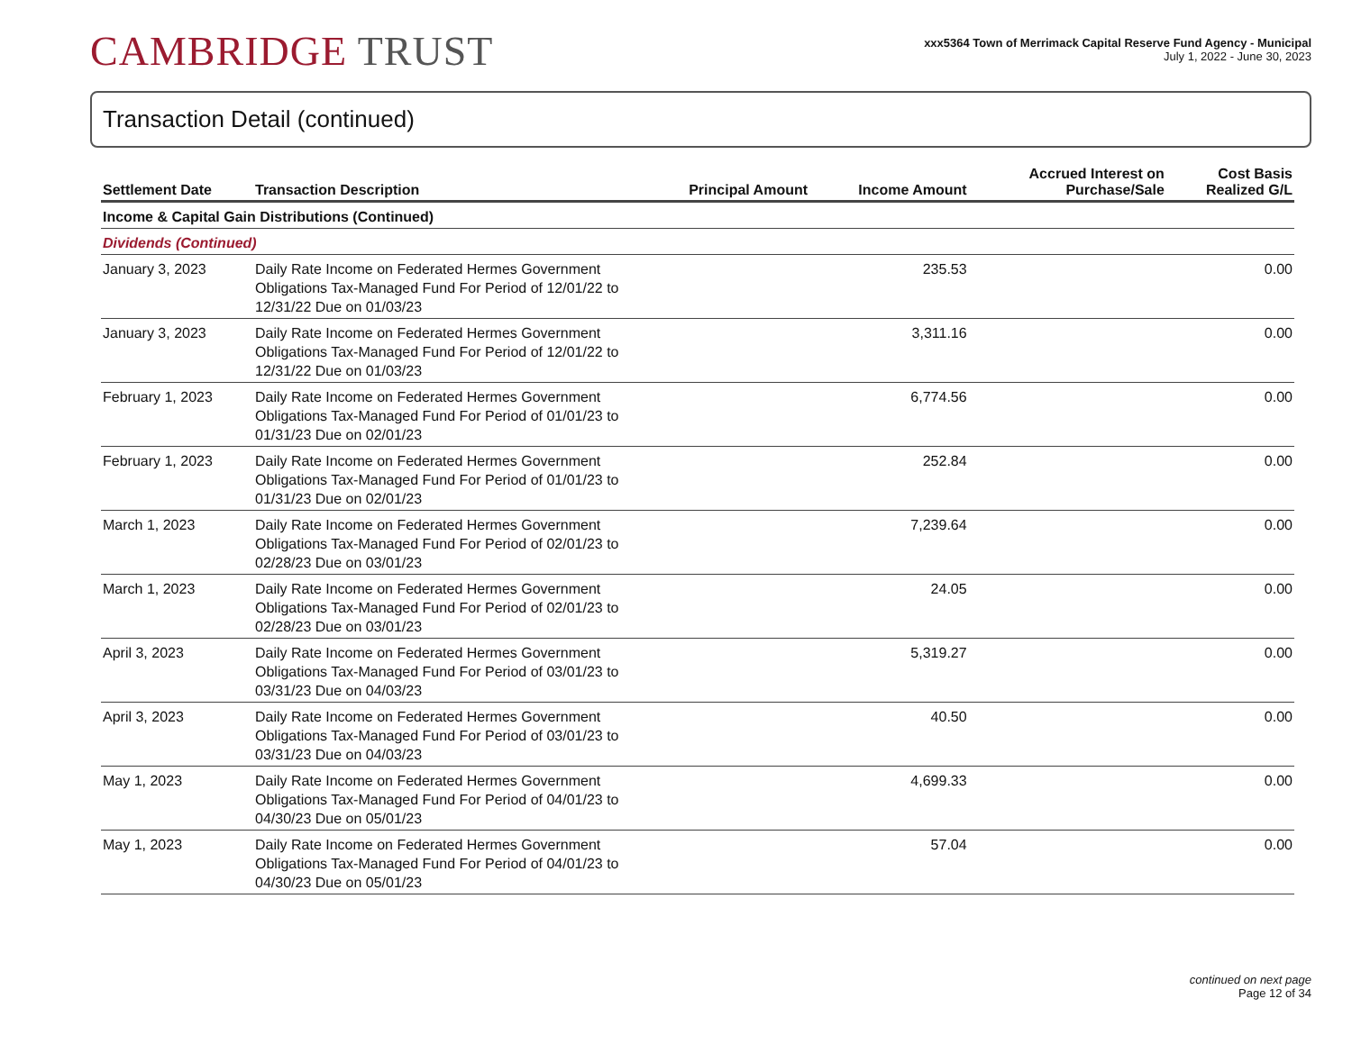CAMBRIDGE TRUST
xxx5364 Town of Merrimack Capital Reserve Fund Agency - Municipal
July 1, 2022 - June 30, 2023
Transaction Detail (continued)
| Settlement Date | Transaction Description | Principal Amount | Income Amount | Accrued Interest on Purchase/Sale | Cost Basis Realized G/L |
| --- | --- | --- | --- | --- | --- |
| Income & Capital Gain Distributions (Continued) | | | | | |
| Dividends (Continued) | | | | | |
| January 3, 2023 | Daily Rate Income on Federated Hermes Government Obligations Tax-Managed Fund For Period of 12/01/22 to 12/31/22 Due on 01/03/23 | | 235.53 | | 0.00 |
| January 3, 2023 | Daily Rate Income on Federated Hermes Government Obligations Tax-Managed Fund For Period of 12/01/22 to 12/31/22 Due on 01/03/23 | | 3,311.16 | | 0.00 |
| February 1, 2023 | Daily Rate Income on Federated Hermes Government Obligations Tax-Managed Fund For Period of 01/01/23 to 01/31/23 Due on 02/01/23 | | 6,774.56 | | 0.00 |
| February 1, 2023 | Daily Rate Income on Federated Hermes Government Obligations Tax-Managed Fund For Period of 01/01/23 to 01/31/23 Due on 02/01/23 | | 252.84 | | 0.00 |
| March 1, 2023 | Daily Rate Income on Federated Hermes Government Obligations Tax-Managed Fund For Period of 02/01/23 to 02/28/23 Due on 03/01/23 | | 7,239.64 | | 0.00 |
| March 1, 2023 | Daily Rate Income on Federated Hermes Government Obligations Tax-Managed Fund For Period of 02/01/23 to 02/28/23 Due on 03/01/23 | | 24.05 | | 0.00 |
| April 3, 2023 | Daily Rate Income on Federated Hermes Government Obligations Tax-Managed Fund For Period of 03/01/23 to 03/31/23 Due on 04/03/23 | | 5,319.27 | | 0.00 |
| April 3, 2023 | Daily Rate Income on Federated Hermes Government Obligations Tax-Managed Fund For Period of 03/01/23 to 03/31/23 Due on 04/03/23 | | 40.50 | | 0.00 |
| May 1, 2023 | Daily Rate Income on Federated Hermes Government Obligations Tax-Managed Fund For Period of 04/01/23 to 04/30/23 Due on 05/01/23 | | 4,699.33 | | 0.00 |
| May 1, 2023 | Daily Rate Income on Federated Hermes Government Obligations Tax-Managed Fund For Period of 04/01/23 to 04/30/23 Due on 05/01/23 | | 57.04 | | 0.00 |
continued on next page
Page 12 of 34